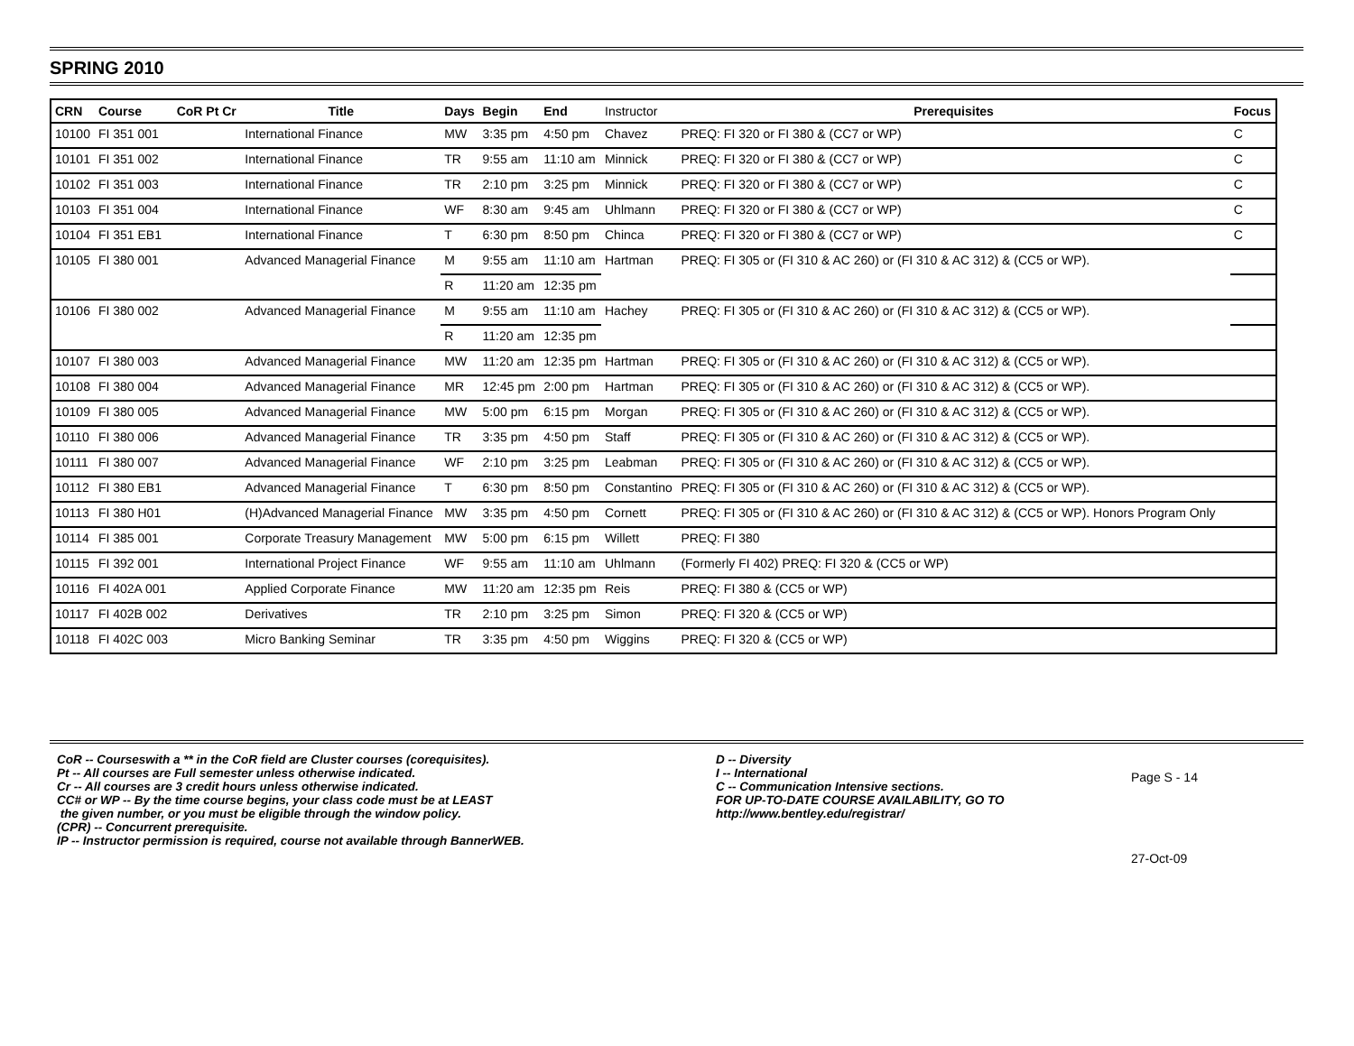SPRING 2010
| CRN | Course | CoR Pt Cr | Title | Days | Begin | End | Instructor | Prerequisites | Focus |
| --- | --- | --- | --- | --- | --- | --- | --- | --- | --- |
| 10100 | FI 351 001 | | International Finance | MW | 3:35 pm | 4:50 pm | Chavez | PREQ: FI 320 or FI 380 & (CC7 or WP) | C |
| 10101 | FI 351 002 | | International Finance | TR | 9:55 am | 11:10 am | Minnick | PREQ: FI 320 or FI 380 & (CC7 or WP) | C |
| 10102 | FI 351 003 | | International Finance | TR | 2:10 pm | 3:25 pm | Minnick | PREQ: FI 320 or FI 380 & (CC7 or WP) | C |
| 10103 | FI 351 004 | | International Finance | WF | 8:30 am | 9:45 am | Uhlmann | PREQ: FI 320 or FI 380 & (CC7 or WP) | C |
| 10104 | FI 351 EB1 | | International Finance | T | 6:30 pm | 8:50 pm | Chinca | PREQ: FI 320 or FI 380 & (CC7 or WP) | C |
| 10105 | FI 380 001 | | Advanced Managerial Finance | M | 9:55 am | 11:10 am | Hartman | PREQ: FI 305 or (FI 310 & AC 260) or (FI 310 & AC 312) & (CC5 or WP). | |
| | | | | R | 11:20 am | 12:35 pm | | | |
| 10106 | FI 380 002 | | Advanced Managerial Finance | M | 9:55 am | 11:10 am | Hachey | PREQ: FI 305 or (FI 310 & AC 260) or (FI 310 & AC 312) & (CC5 or WP). | |
| | | | | R | 11:20 am | 12:35 pm | | | |
| 10107 | FI 380 003 | | Advanced Managerial Finance | MW | 11:20 am | 12:35 pm | Hartman | PREQ: FI 305 or (FI 310 & AC 260) or (FI 310 & AC 312) & (CC5 or WP). | |
| 10108 | FI 380 004 | | Advanced Managerial Finance | MR | 12:45 pm | 2:00 pm | Hartman | PREQ: FI 305 or (FI 310 & AC 260) or (FI 310 & AC 312) & (CC5 or WP). | |
| 10109 | FI 380 005 | | Advanced Managerial Finance | MW | 5:00 pm | 6:15 pm | Morgan | PREQ: FI 305 or (FI 310 & AC 260) or (FI 310 & AC 312) & (CC5 or WP). | |
| 10110 | FI 380 006 | | Advanced Managerial Finance | TR | 3:35 pm | 4:50 pm | Staff | PREQ: FI 305 or (FI 310 & AC 260) or (FI 310 & AC 312) & (CC5 or WP). | |
| 10111 | FI 380 007 | | Advanced Managerial Finance | WF | 2:10 pm | 3:25 pm | Leabman | PREQ: FI 305 or (FI 310 & AC 260) or (FI 310 & AC 312) & (CC5 or WP). | |
| 10112 | FI 380 EB1 | | Advanced Managerial Finance | T | 6:30 pm | 8:50 pm | Constantino | PREQ: FI 305 or (FI 310 & AC 260) or (FI 310 & AC 312) & (CC5 or WP). | |
| 10113 | FI 380 H01 | | (H)Advanced Managerial Finance | MW | 3:35 pm | 4:50 pm | Cornett | PREQ: FI 305 or (FI 310 & AC 260) or (FI 310 & AC 312) & (CC5 or WP). Honors Program Only | |
| 10114 | FI 385 001 | | Corporate Treasury Management | MW | 5:00 pm | 6:15 pm | Willett | PREQ: FI 380 | |
| 10115 | FI 392 001 | | International Project Finance | WF | 9:55 am | 11:10 am | Uhlmann | (Formerly FI 402) PREQ: FI 320 & (CC5 or WP) | |
| 10116 | FI 402A 001 | | Applied Corporate Finance | MW | 11:20 am | 12:35 pm | Reis | PREQ: FI 380 & (CC5 or WP) | |
| 10117 | FI 402B 002 | | Derivatives | TR | 2:10 pm | 3:25 pm | Simon | PREQ: FI 320 & (CC5 or WP) | |
| 10118 | FI 402C 003 | | Micro Banking Seminar | TR | 3:35 pm | 4:50 pm | Wiggins | PREQ: FI 320 & (CC5 or WP) | |
CoR -- Courseswith a ** in the CoR field are Cluster courses (corequisites).
Pt -- All courses are Full semester unless otherwise indicated.
Cr -- All courses are 3 credit hours unless otherwise indicated.
CC# or WP -- By the time course begins, your class code must be at LEAST
the given number, or you must be eligible through the window policy.
(CPR) -- Concurrent prerequisite.
IP -- Instructor permission is required, course not available through BannerWEB.
D -- Diversity
I -- International
C -- Communication Intensive sections.
FOR UP-TO-DATE COURSE AVAILABILITY, GO TO
http://www.bentley.edu/registrar/
Page S - 14
27-Oct-09